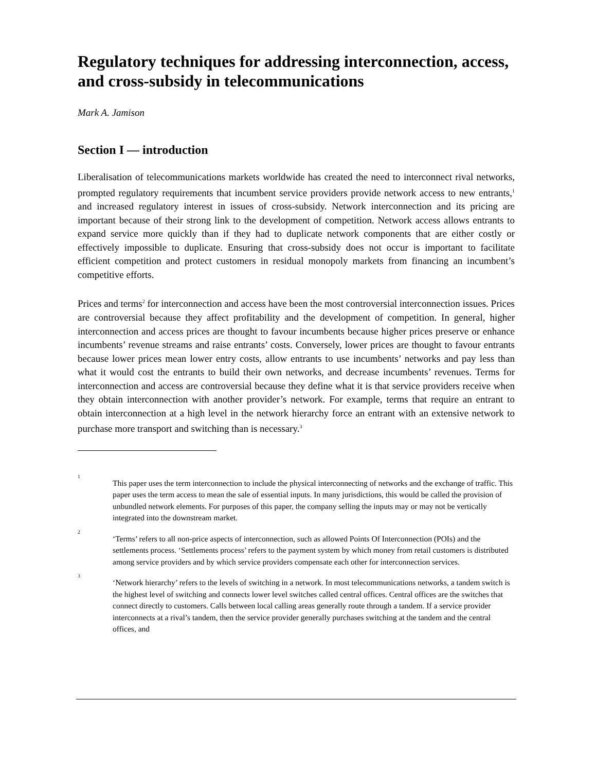Regulatory techniques for addressing interconnection, access, and cross-subsidy in telecommunications
Mark A. Jamison
Section I — introduction
Liberalisation of telecommunications markets worldwide has created the need to interconnect rival networks, prompted regulatory requirements that incumbent service providers provide network access to new entrants,<sup>1</sup> and increased regulatory interest in issues of cross-subsidy. Network interconnection and its pricing are important because of their strong link to the development of competition. Network access allows entrants to expand service more quickly than if they had to duplicate network components that are either costly or effectively impossible to duplicate. Ensuring that cross-subsidy does not occur is important to facilitate efficient competition and protect customers in residual monopoly markets from financing an incumbent’s competitive efforts.
Prices and terms<sup>2</sup> for interconnection and access have been the most controversial interconnection issues. Prices are controversial because they affect profitability and the development of competition. In general, higher interconnection and access prices are thought to favour incumbents because higher prices preserve or enhance incumbents’ revenue streams and raise entrants’ costs. Conversely, lower prices are thought to favour entrants because lower prices mean lower entry costs, allow entrants to use incumbents’ networks and pay less than what it would cost the entrants to build their own networks, and decrease incumbents’ revenues. Terms for interconnection and access are controversial because they define what it is that service providers receive when they obtain interconnection with another provider’s network. For example, terms that require an entrant to obtain interconnection at a high level in the network hierarchy force an entrant with an extensive network to purchase more transport and switching than is necessary.<sup>3</sup>
1
This paper uses the term interconnection to include the physical interconnecting of networks and the exchange of traffic. This paper uses the term access to mean the sale of essential inputs. In many jurisdictions, this would be called the provision of unbundled network elements. For purposes of this paper, the company selling the inputs may or may not be vertically integrated into the downstream market.
2
‘Terms’ refers to all non-price aspects of interconnection, such as allowed Points Of Interconnection (POIs) and the settlements process. ‘Settlements process’ refers to the payment system by which money from retail customers is distributed among service providers and by which service providers compensate each other for interconnection services.
3
‘Network hierarchy’ refers to the levels of switching in a network. In most telecommunications networks, a tandem switch is the highest level of switching and connects lower level switches called central offices. Central offices are the switches that connect directly to customers. Calls between local calling areas generally route through a tandem. If a service provider interconnects at a rival’s tandem, then the service provider generally purchases switching at the tandem and the central offices, and